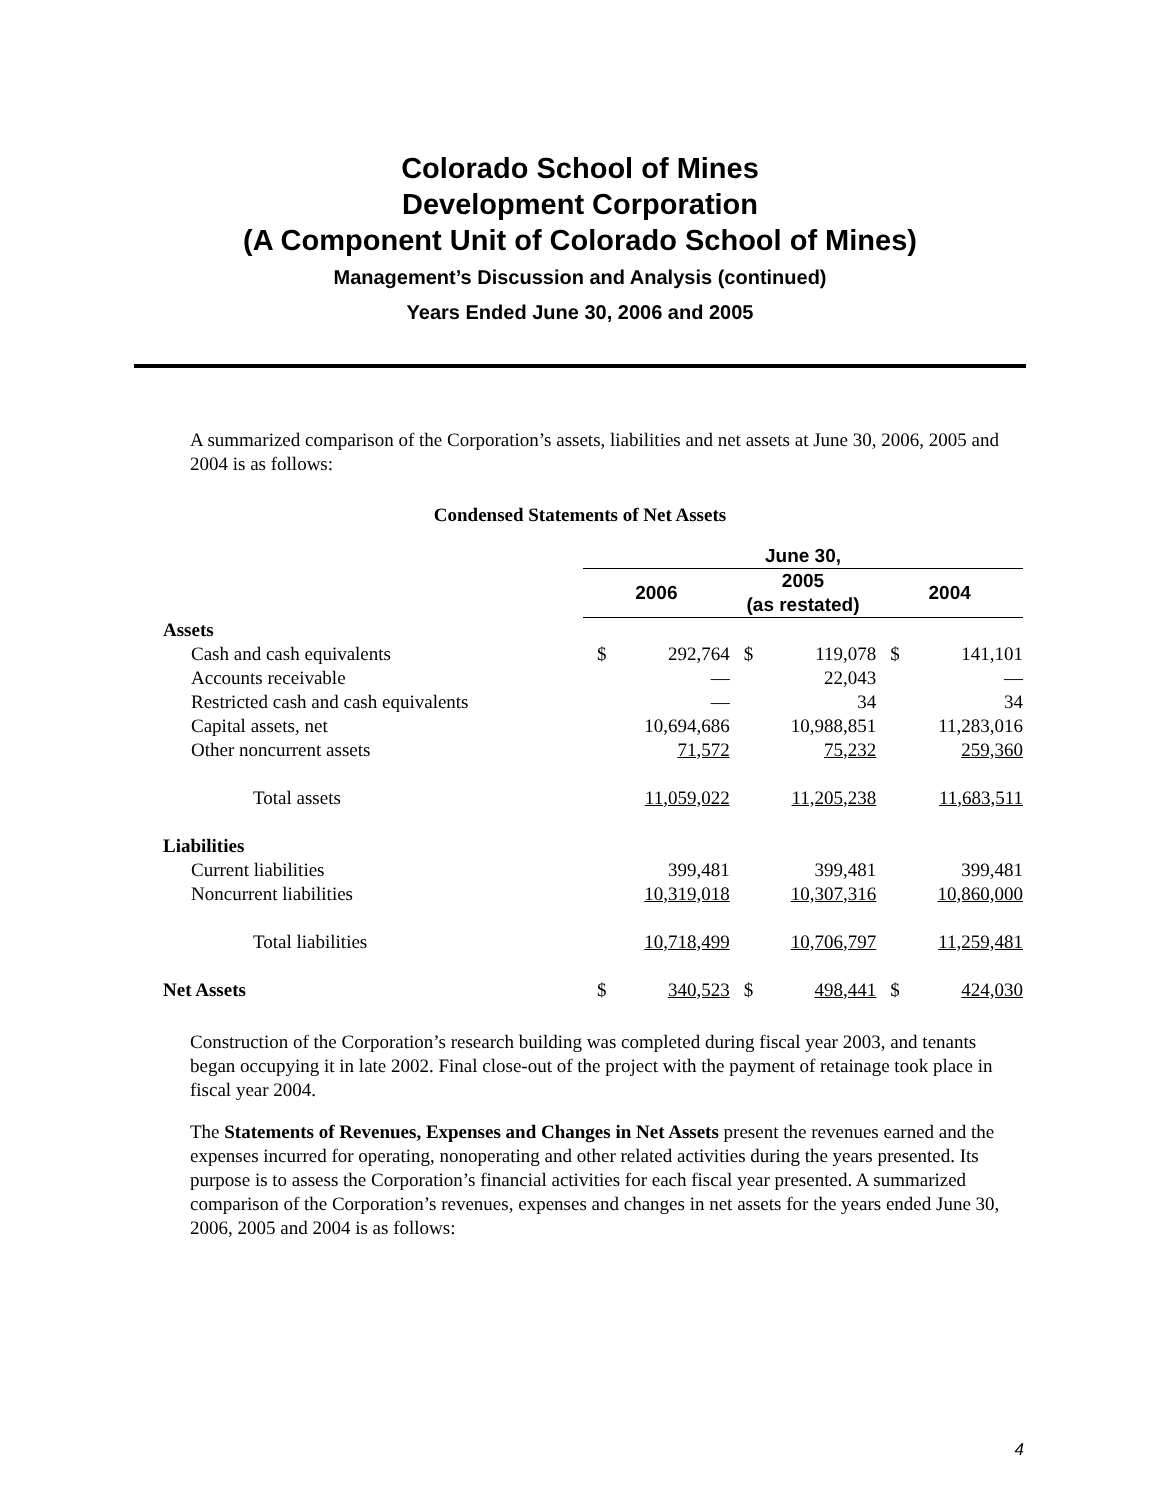Colorado School of Mines
Development Corporation
(A Component Unit of Colorado School of Mines)
Management’s Discussion and Analysis (continued)
Years Ended June 30, 2006 and 2005
A summarized comparison of the Corporation’s assets, liabilities and net assets at June 30, 2006, 2005 and 2004 is as follows:
Condensed Statements of Net Assets
| | June 30, | | | | | |
| | 2006 | | 2005 (as restated) | | 2004 | |
| Assets | | | | | | |
| Cash and cash equivalents | $ | 292,764 | $ | 119,078 | $ | 141,101 |
| Accounts receivable | | — | | 22,043 | | — |
| Restricted cash and cash equivalents | | — | | 34 | | 34 |
| Capital assets, net | | 10,694,686 | | 10,988,851 | | 11,283,016 |
| Other noncurrent assets | | 71,572 | | 75,232 | | 259,360 |
| Total assets | | 11,059,022 | | 11,205,238 | | 11,683,511 |
| Liabilities | | | | | | |
| Current liabilities | | 399,481 | | 399,481 | | 399,481 |
| Noncurrent liabilities | | 10,319,018 | | 10,307,316 | | 10,860,000 |
| Total liabilities | | 10,718,499 | | 10,706,797 | | 11,259,481 |
| Net Assets | $ | 340,523 | $ | 498,441 | $ | 424,030 |
Construction of the Corporation’s research building was completed during fiscal year 2003, and tenants began occupying it in late 2002. Final close-out of the project with the payment of retainage took place in fiscal year 2004.
The Statements of Revenues, Expenses and Changes in Net Assets present the revenues earned and the expenses incurred for operating, nonoperating and other related activities during the years presented. Its purpose is to assess the Corporation’s financial activities for each fiscal year presented. A summarized comparison of the Corporation’s revenues, expenses and changes in net assets for the years ended June 30, 2006, 2005 and 2004 is as follows:
4